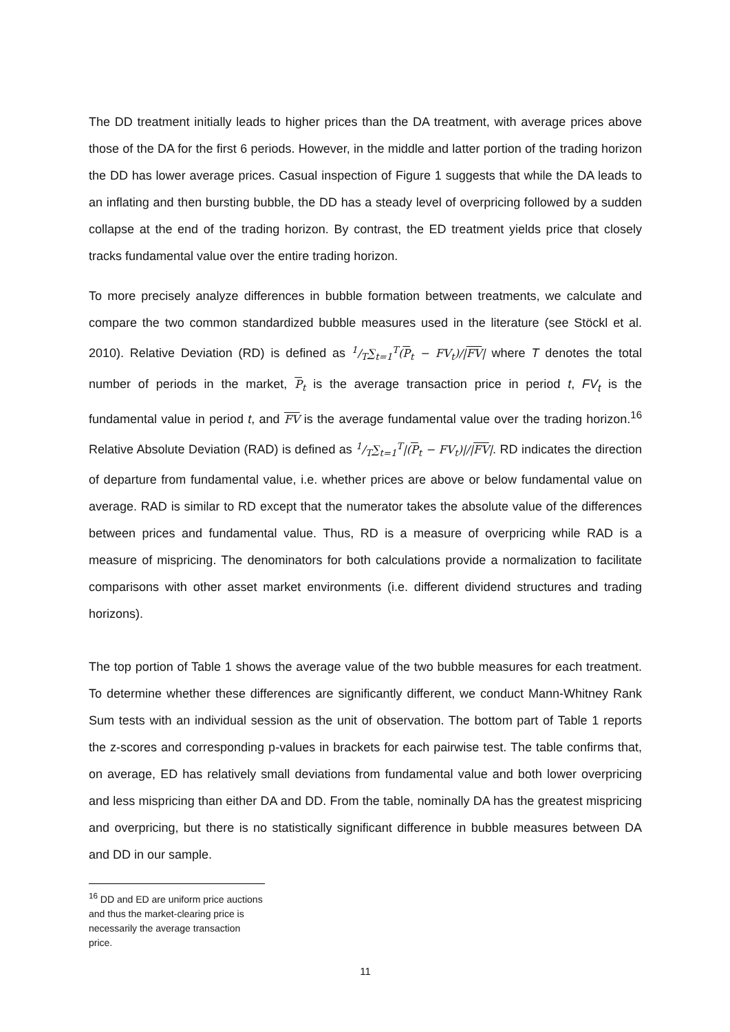The DD treatment initially leads to higher prices than the DA treatment, with average prices above those of the DA for the first 6 periods. However, in the middle and latter portion of the trading horizon the DD has lower average prices. Casual inspection of Figure 1 suggests that while the DA leads to an inflating and then bursting bubble, the DD has a steady level of overpricing followed by a sudden collapse at the end of the trading horizon. By contrast, the ED treatment yields price that closely tracks fundamental value over the entire trading horizon.
To more precisely analyze differences in bubble formation between treatments, we calculate and compare the two common standardized bubble measures used in the literature (see Stöckl et al. 2010). Relative Deviation (RD) is defined as 1/T∑<sub>t=1</sub><sup>T</sup>(P<sub>t</sub> − FV<sub>t</sub>)/|FV| where T denotes the total number of periods in the market, P<sub>t</sub> is the average transaction price in period t, FV<sub>t</sub> is the fundamental value in period t, and FV is the average fundamental value over the trading horizon.<sup>16</sup> Relative Absolute Deviation (RAD) is defined as 1/T∑<sub>t=1</sub><sup>T</sup>|(P<sub>t</sub> − FV<sub>t</sub>)|/|FV|. RD indicates the direction of departure from fundamental value, i.e. whether prices are above or below fundamental value on average. RAD is similar to RD except that the numerator takes the absolute value of the differences between prices and fundamental value. Thus, RD is a measure of overpricing while RAD is a measure of mispricing. The denominators for both calculations provide a normalization to facilitate comparisons with other asset market environments (i.e. different dividend structures and trading horizons).
The top portion of Table 1 shows the average value of the two bubble measures for each treatment. To determine whether these differences are significantly different, we conduct Mann-Whitney Rank Sum tests with an individual session as the unit of observation. The bottom part of Table 1 reports the z-scores and corresponding p-values in brackets for each pairwise test. The table confirms that, on average, ED has relatively small deviations from fundamental value and both lower overpricing and less mispricing than either DA and DD. From the table, nominally DA has the greatest mispricing and overpricing, but there is no statistically significant difference in bubble measures between DA and DD in our sample.
<sup>16</sup> DD and ED are uniform price auctions and thus the market-clearing price is necessarily the average transaction price.
11